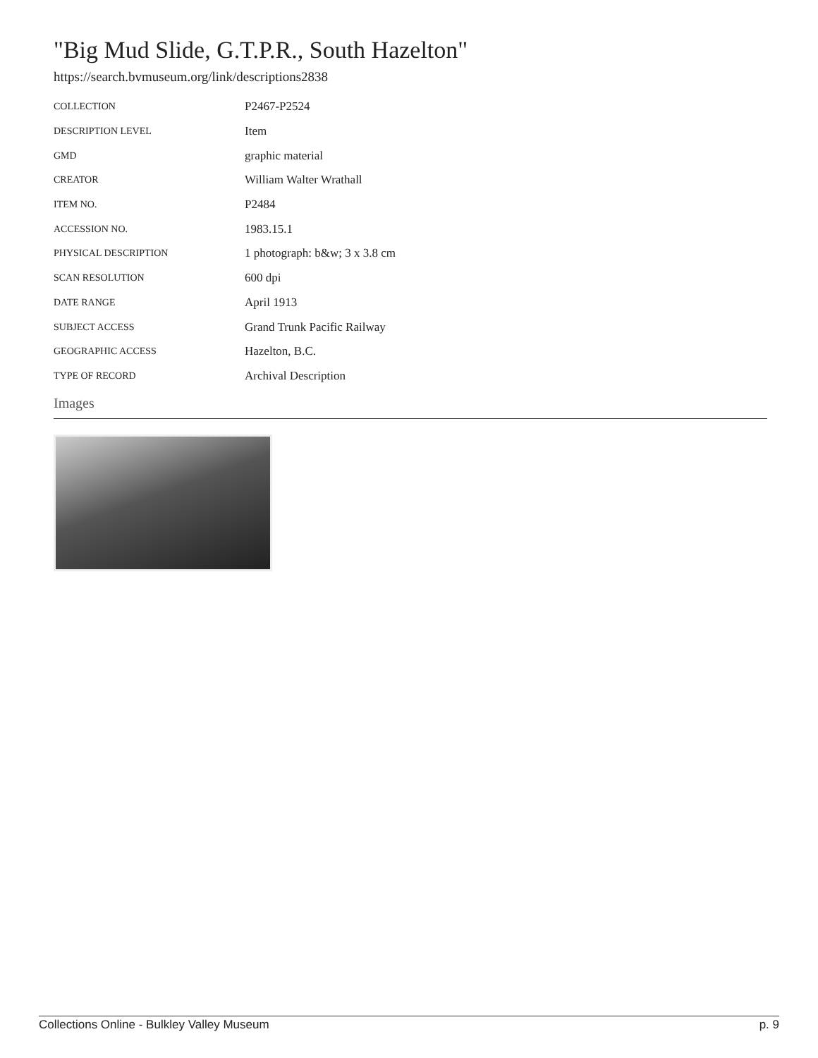"Big Mud Slide, G.T.P.R., South Hazelton"
https://search.bvmuseum.org/link/descriptions2838
| COLLECTION | P2467-P2524 |
| DESCRIPTION LEVEL | Item |
| GMD | graphic material |
| CREATOR | William Walter Wrathall |
| ITEM NO. | P2484 |
| ACCESSION NO. | 1983.15.1 |
| PHYSICAL DESCRIPTION | 1 photograph: b&w; 3 x 3.8 cm |
| SCAN RESOLUTION | 600 dpi |
| DATE RANGE | April 1913 |
| SUBJECT ACCESS | Grand Trunk Pacific Railway |
| GEOGRAPHIC ACCESS | Hazelton, B.C. |
| TYPE OF RECORD | Archival Description |
Images
Collections Online - Bulkley Valley Museum p. 9